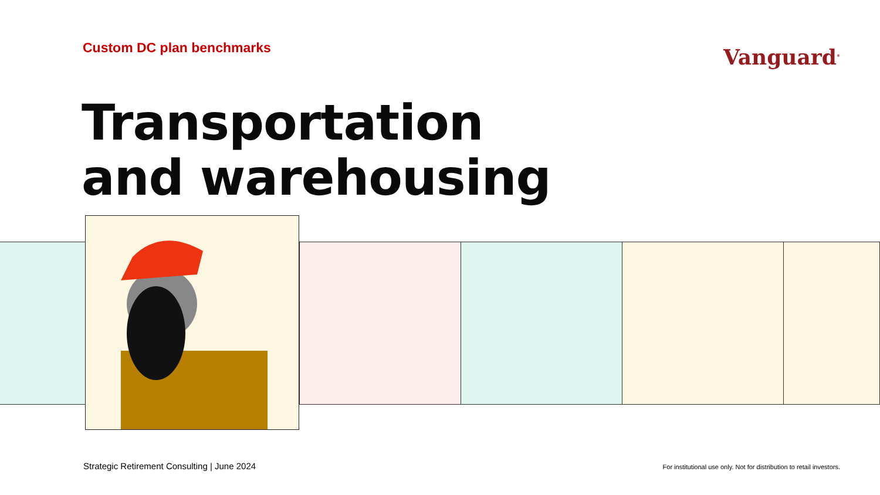Custom DC plan benchmarks
Vanguard<sup>®</sup>
Transportation
and warehousing
Strategic Retirement Consulting | June 2024
For institutional use only. Not for distribution to retail investors.